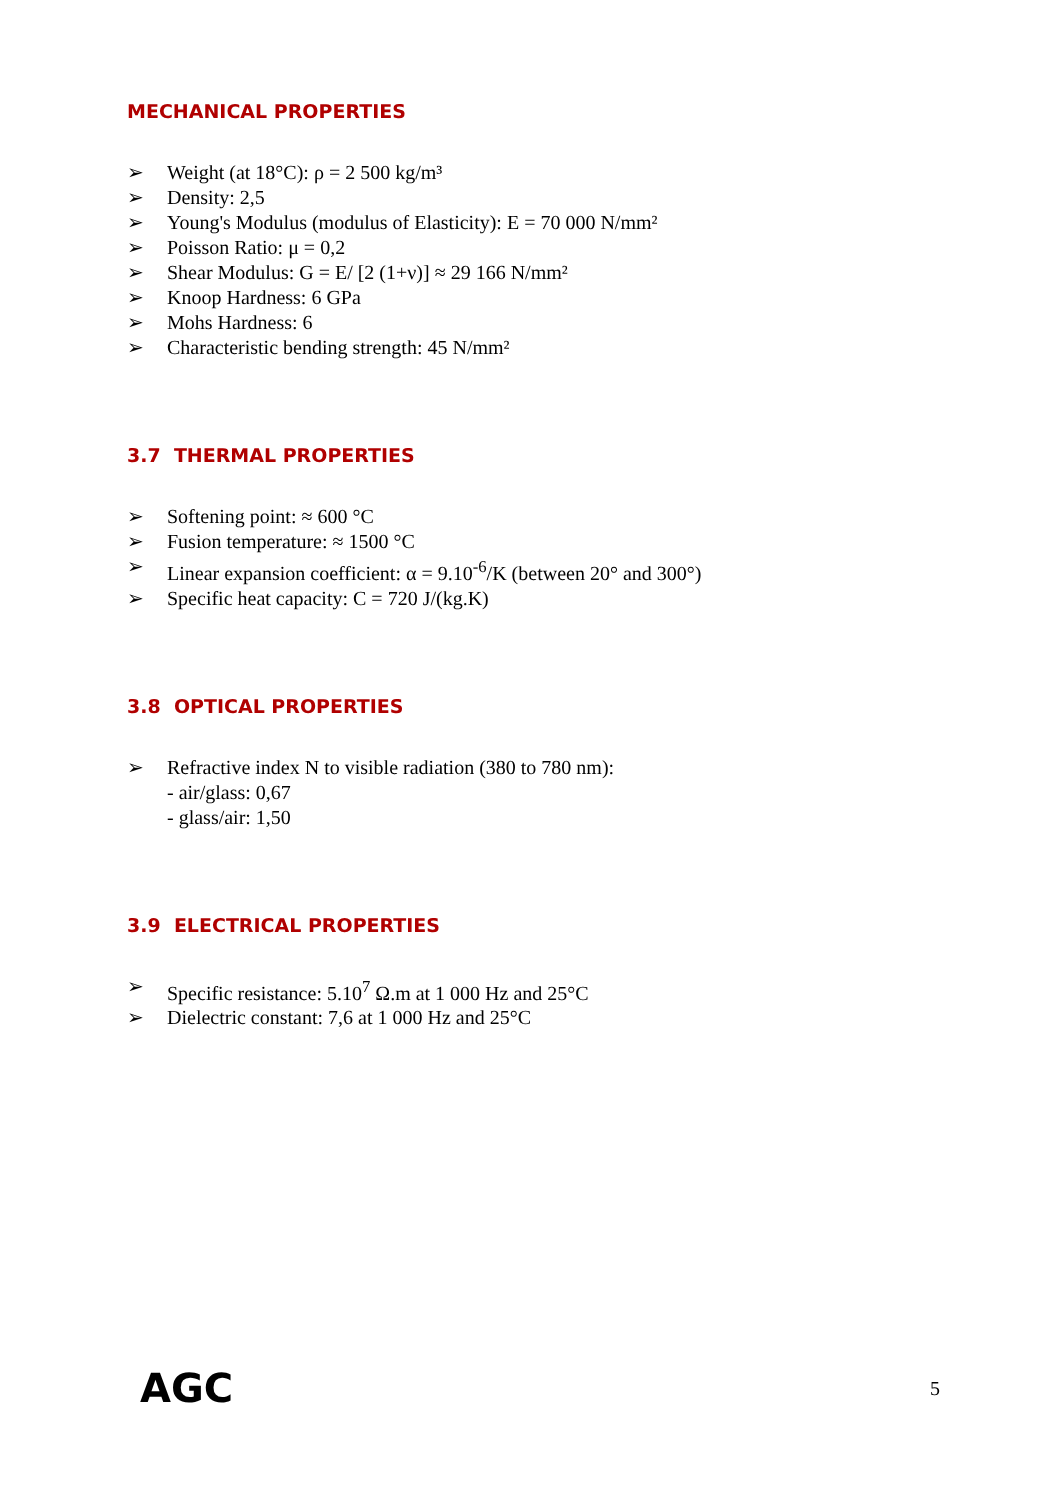MECHANICAL PROPERTIES
➢ Weight (at 18°C): ρ = 2 500 kg/m³
➢ Density: 2,5
➢ Young's Modulus (modulus of Elasticity): E = 70 000 N/mm²
➢ Poisson Ratio: μ = 0,2
➢ Shear Modulus: G = E/ [2 (1+ν)] ≈ 29 166 N/mm²
➢ Knoop Hardness: 6 GPa
➢ Mohs Hardness: 6
➢ Characteristic bending strength: 45 N/mm²
3.7 THERMAL PROPERTIES
➢ Softening point: ≈ 600 °C
➢ Fusion temperature: ≈ 1500 °C
➢ Linear expansion coefficient: α = 9.10<sup>-6</sup>/K (between 20° and 300°)
➢ Specific heat capacity: C = 720 J/(kg.K)
3.8 OPTICAL PROPERTIES
➢ Refractive index N to visible radiation (380 to 780 nm):
- air/glass: 0,67
- glass/air: 1,50
3.9 ELECTRICAL PROPERTIES
➢ Specific resistance: 5.10<sup>7</sup> Ω.m at 1 000 Hz and 25°C
➢ Dielectric constant: 7,6 at 1 000 Hz and 25°C
AGC 5